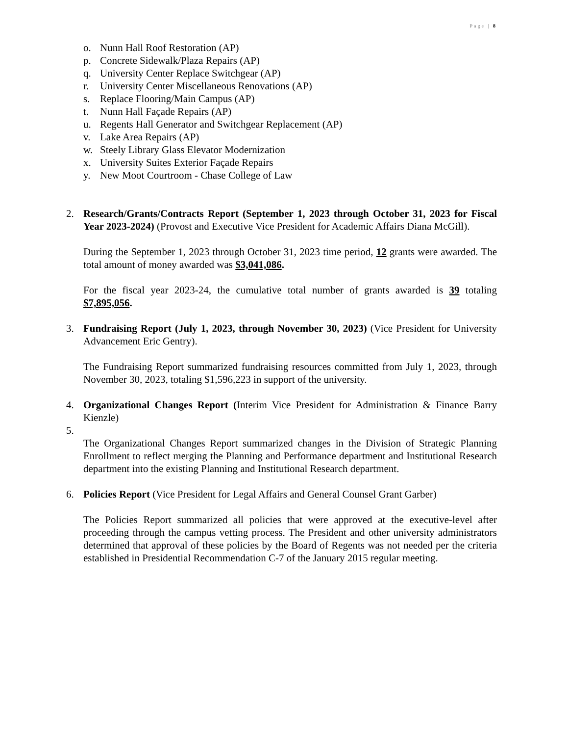Page | 8
o. Nunn Hall Roof Restoration (AP)
p. Concrete Sidewalk/Plaza Repairs (AP)
q. University Center Replace Switchgear (AP)
r. University Center Miscellaneous Renovations (AP)
s. Replace Flooring/Main Campus (AP)
t. Nunn Hall Façade Repairs (AP)
u. Regents Hall Generator and Switchgear Replacement (AP)
v. Lake Area Repairs (AP)
w. Steely Library Glass Elevator Modernization
x. University Suites Exterior Façade Repairs
y. New Moot Courtroom - Chase College of Law
2. Research/Grants/Contracts Report (September 1, 2023 through October 31, 2023 for Fiscal Year 2023-2024) (Provost and Executive Vice President for Academic Affairs Diana McGill).
During the September 1, 2023 through October 31, 2023 time period, 12 grants were awarded. The total amount of money awarded was $3,041,086.
For the fiscal year 2023-24, the cumulative total number of grants awarded is 39 totaling $7,895,056.
3. Fundraising Report (July 1, 2023, through November 30, 2023) (Vice President for University Advancement Eric Gentry).
The Fundraising Report summarized fundraising resources committed from July 1, 2023, through November 30, 2023, totaling $1,596,223 in support of the university.
4. Organizational Changes Report (Interim Vice President for Administration & Finance Barry Kienzle)
5.
The Organizational Changes Report summarized changes in the Division of Strategic Planning Enrollment to reflect merging the Planning and Performance department and Institutional Research department into the existing Planning and Institutional Research department.
6. Policies Report (Vice President for Legal Affairs and General Counsel Grant Garber)
The Policies Report summarized all policies that were approved at the executive-level after proceeding through the campus vetting process. The President and other university administrators determined that approval of these policies by the Board of Regents was not needed per the criteria established in Presidential Recommendation C-7 of the January 2015 regular meeting.